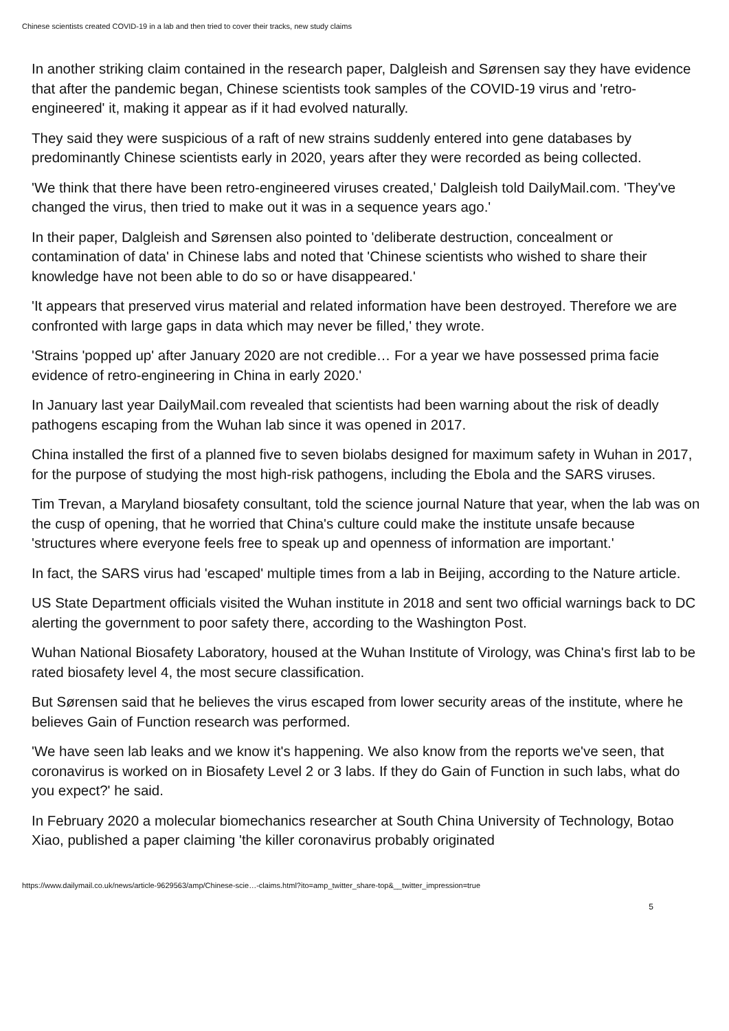Chinese scientists created COVID-19 in a lab and then tried to cover their tracks, new study claims
In another striking claim contained in the research paper, Dalgleish and Sørensen say they have evidence that after the pandemic began, Chinese scientists took samples of the COVID-19 virus and 'retro-engineered' it, making it appear as if it had evolved naturally.
They said they were suspicious of a raft of new strains suddenly entered into gene databases by predominantly Chinese scientists early in 2020, years after they were recorded as being collected.
'We think that there have been retro-engineered viruses created,' Dalgleish told DailyMail.com. 'They've changed the virus, then tried to make out it was in a sequence years ago.'
In their paper, Dalgleish and Sørensen also pointed to 'deliberate destruction, concealment or contamination of data' in Chinese labs and noted that 'Chinese scientists who wished to share their knowledge have not been able to do so or have disappeared.'
'It appears that preserved virus material and related information have been destroyed. Therefore we are confronted with large gaps in data which may never be filled,' they wrote.
'Strains 'popped up' after January 2020 are not credible… For a year we have possessed prima facie evidence of retro-engineering in China in early 2020.'
In January last year DailyMail.com revealed that scientists had been warning about the risk of deadly pathogens escaping from the Wuhan lab since it was opened in 2017.
China installed the first of a planned five to seven biolabs designed for maximum safety in Wuhan in 2017, for the purpose of studying the most high-risk pathogens, including the Ebola and the SARS viruses.
Tim Trevan, a Maryland biosafety consultant, told the science journal Nature that year, when the lab was on the cusp of opening, that he worried that China's culture could make the institute unsafe because 'structures where everyone feels free to speak up and openness of information are important.'
In fact, the SARS virus had 'escaped' multiple times from a lab in Beijing, according to the Nature article.
US State Department officials visited the Wuhan institute in 2018 and sent two official warnings back to DC alerting the government to poor safety there, according to the Washington Post.
Wuhan National Biosafety Laboratory, housed at the Wuhan Institute of Virology, was China's first lab to be rated biosafety level 4, the most secure classification.
But Sørensen said that he believes the virus escaped from lower security areas of the institute, where he believes Gain of Function research was performed.
'We have seen lab leaks and we know it's happening. We also know from the reports we've seen, that coronavirus is worked on in Biosafety Level 2 or 3 labs. If they do Gain of Function in such labs, what do you expect?' he said.
In February 2020 a molecular biomechanics researcher at South China University of Technology, Botao Xiao, published a paper claiming 'the killer coronavirus probably originated
https://www.dailymail.co.uk/news/article-9629563/amp/Chinese-scie…-claims.html?ito=amp_twitter_share-top&__twitter_impression=true
5